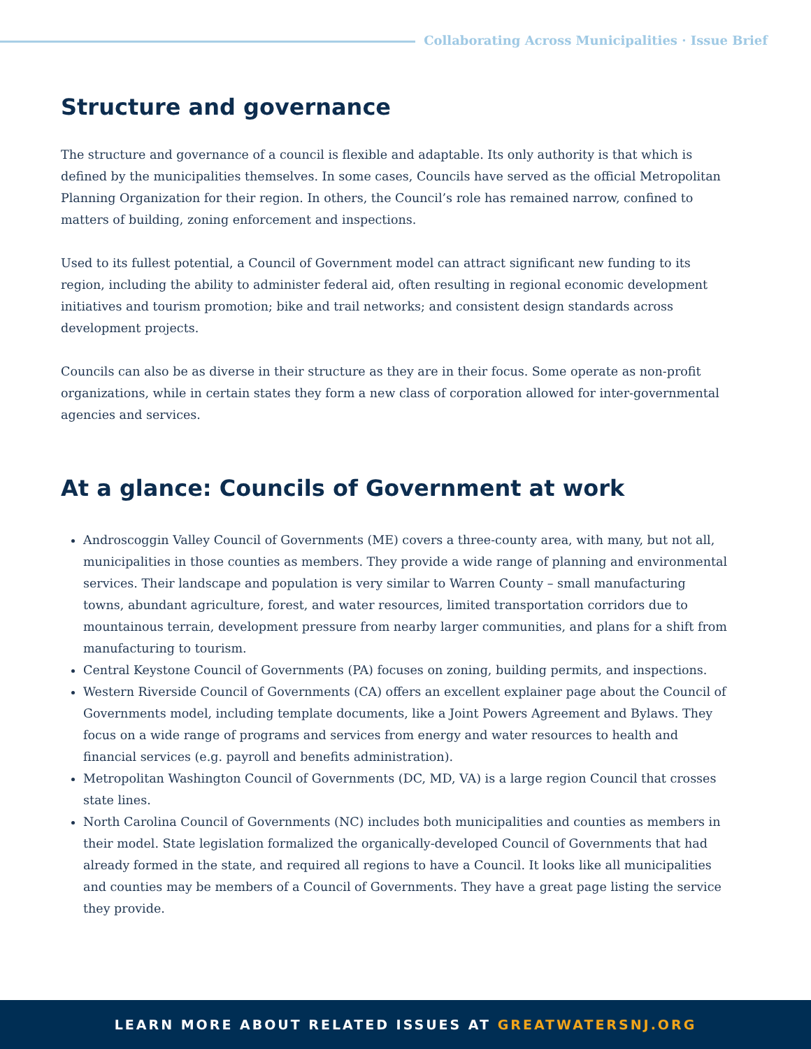Collaborating Across Municipalities · Issue Brief
Structure and governance
The structure and governance of a council is flexible and adaptable. Its only authority is that which is defined by the municipalities themselves. In some cases, Councils have served as the official Metropolitan Planning Organization for their region. In others, the Council’s role has remained narrow, confined to matters of building, zoning enforcement and inspections.
Used to its fullest potential, a Council of Government model can attract significant new funding to its region, including the ability to administer federal aid, often resulting in regional economic development initiatives and tourism promotion; bike and trail networks; and consistent design standards across development projects.
Councils can also be as diverse in their structure as they are in their focus. Some operate as non-profit organizations, while in certain states they form a new class of corporation allowed for inter-governmental agencies and services.
At a glance: Councils of Government at work
Androscoggin Valley Council of Governments (ME) covers a three-county area, with many, but not all, municipalities in those counties as members. They provide a wide range of planning and environmental services. Their landscape and population is very similar to Warren County – small manufacturing towns, abundant agriculture, forest, and water resources, limited transportation corridors due to mountainous terrain, development pressure from nearby larger communities, and plans for a shift from manufacturing to tourism.
Central Keystone Council of Governments (PA) focuses on zoning, building permits, and inspections.
Western Riverside Council of Governments (CA) offers an excellent explainer page about the Council of Governments model, including template documents, like a Joint Powers Agreement and Bylaws. They focus on a wide range of programs and services from energy and water resources to health and financial services (e.g. payroll and benefits administration).
Metropolitan Washington Council of Governments (DC, MD, VA) is a large region Council that crosses state lines.
North Carolina Council of Governments (NC) includes both municipalities and counties as members in their model. State legislation formalized the organically-developed Council of Governments that had already formed in the state, and required all regions to have a Council. It looks like all municipalities and counties may be members of a Council of Governments. They have a great page listing the service they provide.
LEARN MORE ABOUT RELATED ISSUES AT GREATWATERSNJ.ORG